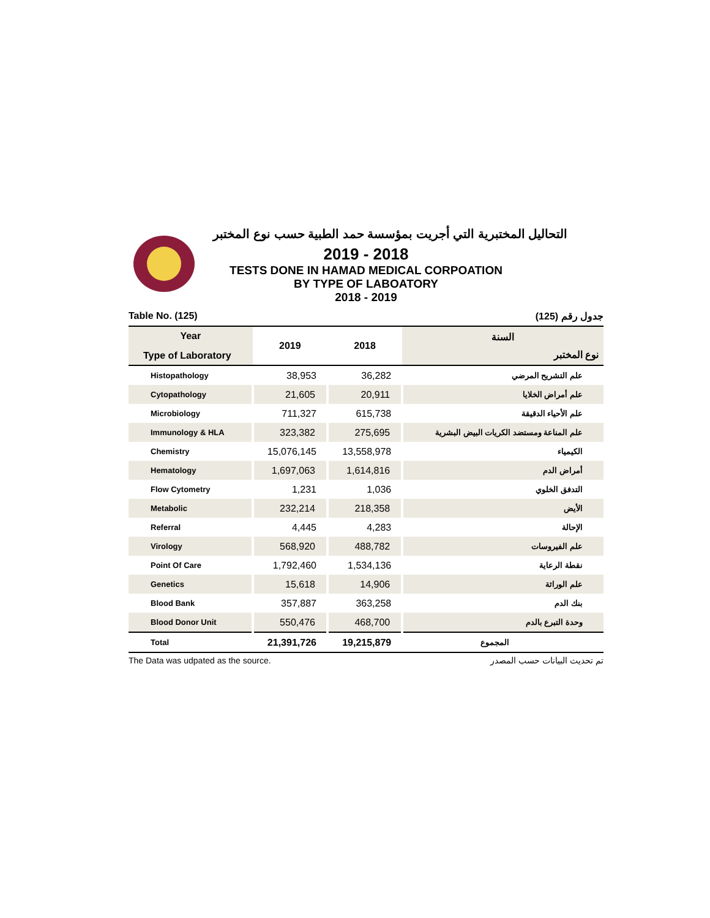التحاليل المختبرية التي أجريت بمؤسسة حمد الطبية حسب نوع المختبر
2019 - 2018
TESTS DONE IN HAMAD MEDICAL CORPOATION
BY TYPE OF LABOATORY
2018 - 2019
Table No. (125) جدول رقم (125)
| Year Type of Laboratory | 2019 | 2018 | السنة نوع المختبر |
| --- | --- | --- | --- |
| Histopathology | 38,953 | 36,282 | علم التشريح المرضي |
| Cytopathology | 21,605 | 20,911 | علم أمراض الخلايا |
| Microbiology | 711,327 | 615,738 | علم الأحياء الدقيقة |
| Immunology & HLA | 323,382 | 275,695 | علم المناعة ومستضد الكريات البيض البشرية |
| Chemistry | 15,076,145 | 13,558,978 | الكيمياء |
| Hematology | 1,697,063 | 1,614,816 | أمراض الدم |
| Flow Cytometry | 1,231 | 1,036 | التدفق الخلوي |
| Metabolic | 232,214 | 218,358 | الأيض |
| Referral | 4,445 | 4,283 | الإحالة |
| Virology | 568,920 | 488,782 | علم الفيروسات |
| Point Of Care | 1,792,460 | 1,534,136 | نقطة الرعاية |
| Genetics | 15,618 | 14,906 | علم الوراثة |
| Blood Bank | 357,887 | 363,258 | بنك الدم |
| Blood Donor Unit | 550,476 | 468,700 | وحدة التبرع بالدم |
| Total | 21,391,726 | 19,215,879 | المجموع |
The Data was udpated as the source. تم تحديث البيانات حسب المصدر